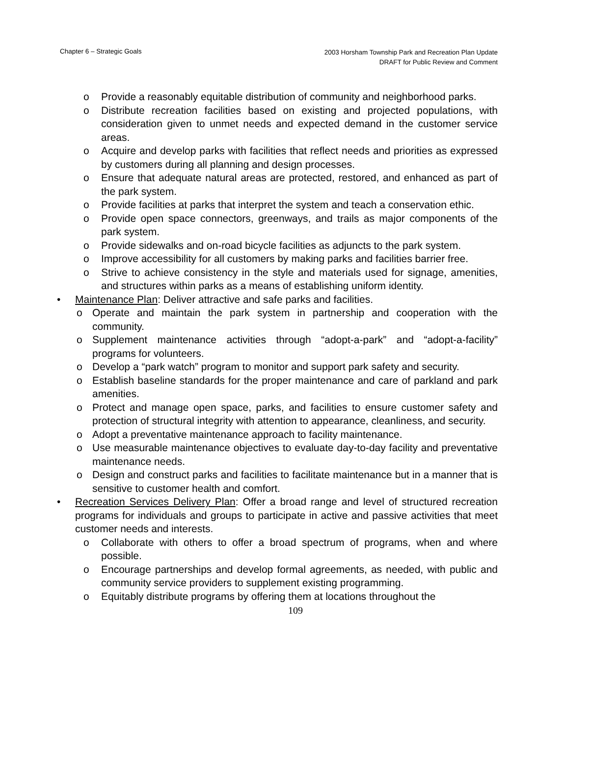Chapter 6 – Strategic Goals
2003 Horsham Township Park and Recreation Plan Update
DRAFT for Public Review and Comment
o Provide a reasonably equitable distribution of community and neighborhood parks.
o Distribute recreation facilities based on existing and projected populations, with consideration given to unmet needs and expected demand in the customer service areas.
o Acquire and develop parks with facilities that reflect needs and priorities as expressed by customers during all planning and design processes.
o Ensure that adequate natural areas are protected, restored, and enhanced as part of the park system.
o Provide facilities at parks that interpret the system and teach a conservation ethic.
o Provide open space connectors, greenways, and trails as major components of the park system.
o Provide sidewalks and on-road bicycle facilities as adjuncts to the park system.
o Improve accessibility for all customers by making parks and facilities barrier free.
o Strive to achieve consistency in the style and materials used for signage, amenities, and structures within parks as a means of establishing uniform identity.
• Maintenance Plan: Deliver attractive and safe parks and facilities.
o Operate and maintain the park system in partnership and cooperation with the community.
o Supplement maintenance activities through “adopt-a-park” and “adopt-a-facility” programs for volunteers.
o Develop a “park watch” program to monitor and support park safety and security.
o Establish baseline standards for the proper maintenance and care of parkland and park amenities.
o Protect and manage open space, parks, and facilities to ensure customer safety and protection of structural integrity with attention to appearance, cleanliness, and security.
o Adopt a preventative maintenance approach to facility maintenance.
o Use measurable maintenance objectives to evaluate day-to-day facility and preventative maintenance needs.
o Design and construct parks and facilities to facilitate maintenance but in a manner that is sensitive to customer health and comfort.
• Recreation Services Delivery Plan: Offer a broad range and level of structured recreation programs for individuals and groups to participate in active and passive activities that meet customer needs and interests.
o Collaborate with others to offer a broad spectrum of programs, when and where possible.
o Encourage partnerships and develop formal agreements, as needed, with public and community service providers to supplement existing programming.
o Equitably distribute programs by offering them at locations throughout the
109